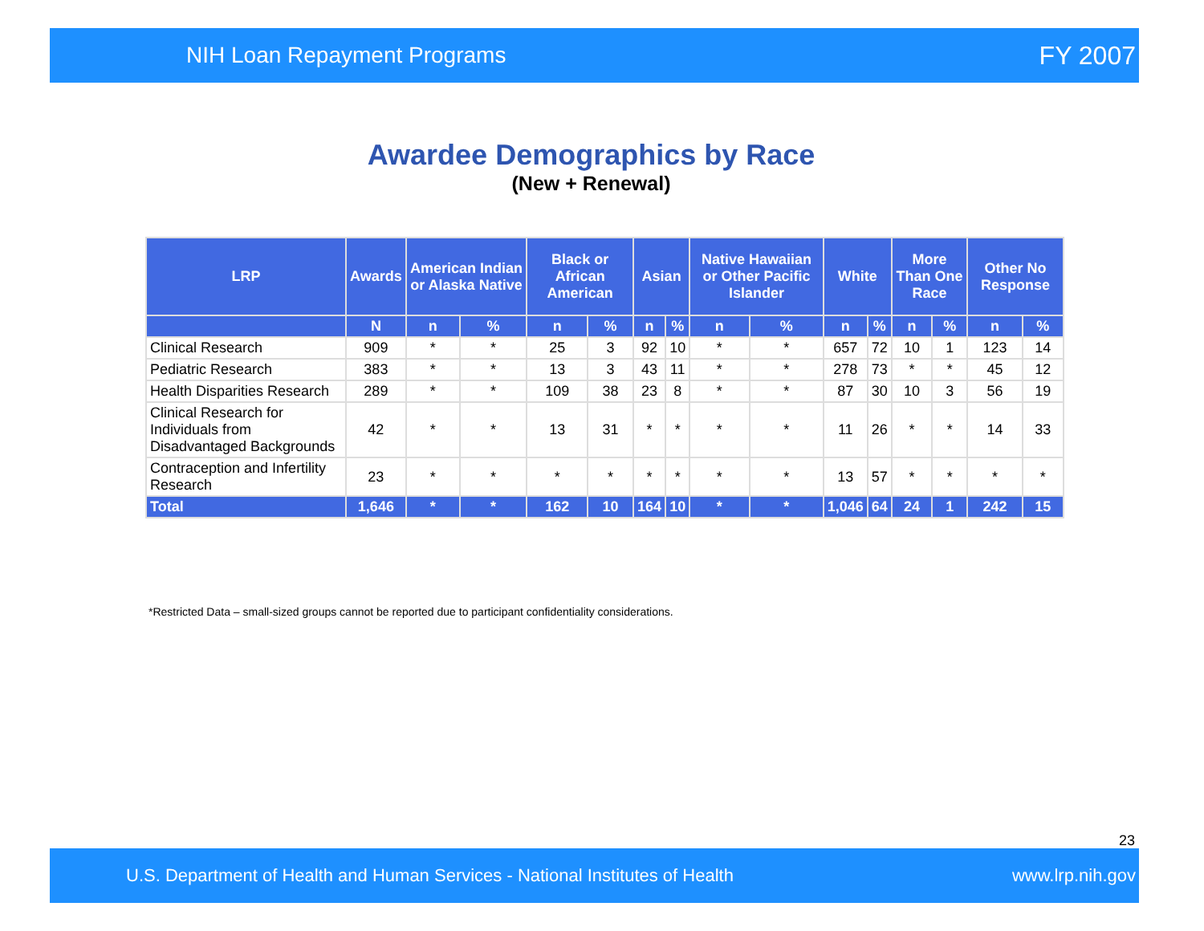NIH Loan Repayment Programs FY 2007
Awardee Demographics by Race
(New + Renewal)
| LRP | Awards | American Indian or Alaska Native | | Black or African American | | Asian | | Native Hawaiian or Other Pacific Islander | | White | | More Than One Race | | Other No Response | |
| --- | --- | --- | --- | --- | --- | --- | --- | --- | --- | --- | --- | --- | --- | --- | --- |
| | N | n | % | n | % | n | % | n | % | n | % | n | % | n | % |
| Clinical Research | 909 | * | * | 25 | 3 | 92 | 10 | * | * | 657 | 72 | 10 | 1 | 123 | 14 |
| Pediatric Research | 383 | * | * | 13 | 3 | 43 | 11 | * | * | 278 | 73 | * | * | 45 | 12 |
| Health Disparities Research | 289 | * | * | 109 | 38 | 23 | 8 | * | * | 87 | 30 | 10 | 3 | 56 | 19 |
| Clinical Research for Individuals from Disadvantaged Backgrounds | 42 | * | * | 13 | 31 | * | * | * | * | 11 | 26 | * | * | 14 | 33 |
| Contraception and Infertility Research | 23 | * | * | * | * | * | * | * | * | 13 | 57 | * | * | * | * |
| Total | 1,646 | * | * | 162 | 10 | 164 | 10 | * | * | 1,046 | 64 | 24 | 1 | 242 | 15 |
*Restricted Data – small-sized groups cannot be reported due to participant confidentiality considerations.
23
U.S. Department of Health and Human Services - National Institutes of Health www.lrp.nih.gov